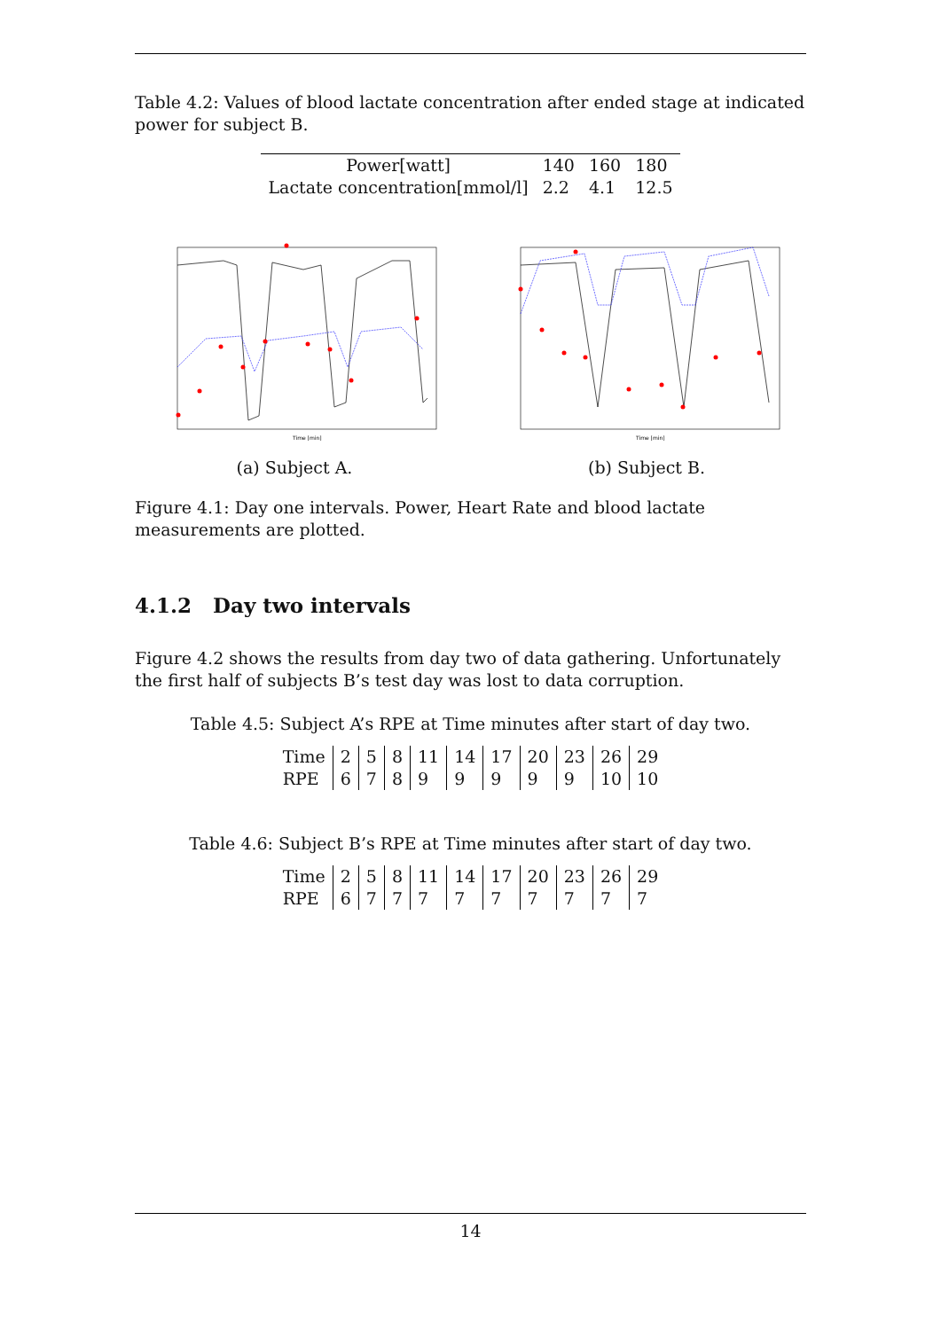Table 4.2: Values of blood lactate concentration after ended stage at indicated power for subject B.
| Power[watt] | 140 | 160 | 180 |
| Lactate concentration[mmol/l] | 2.2 | 4.1 | 12.5 |
Time [min]
(a) Subject A.
Time [min]
(b) Subject B.
Figure 4.1: Day one intervals. Power, Heart Rate and blood lactate measurements are plotted.
4.1.2 Day two intervals
Figure 4.2 shows the results from day two of data gathering. Unfortunately the first half of subjects B’s test day was lost to data corruption.
Table 4.5: Subject A’s RPE at Time minutes after start of day two.
| Time | 2 | 5 | 8 | 11 | 14 | 17 | 20 | 23 | 26 | 29 |
| RPE | 6 | 7 | 8 | 9 | 9 | 9 | 9 | 9 | 10 | 10 |
Table 4.6: Subject B’s RPE at Time minutes after start of day two.
| Time | 2 | 5 | 8 | 11 | 14 | 17 | 20 | 23 | 26 | 29 |
| RPE | 6 | 7 | 7 | 7 | 7 | 7 | 7 | 7 | 7 | 7 |
14